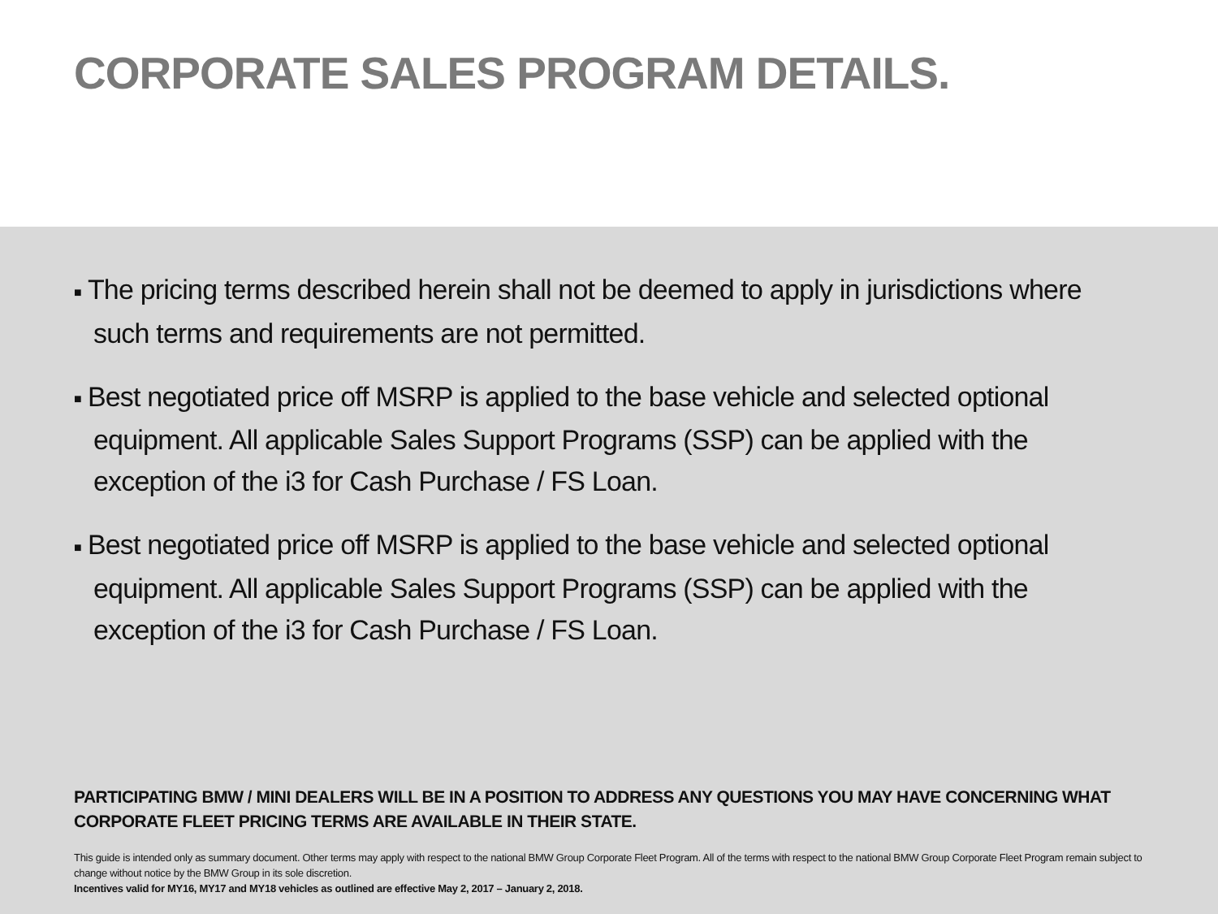CORPORATE SALES PROGRAM DETAILS.
■ The pricing terms described herein shall not be deemed to apply in jurisdictions where such terms and requirements are not permitted.
■ Best negotiated price off MSRP is applied to the base vehicle and selected optional equipment. All applicable Sales Support Programs (SSP) can be applied with the exception of the i3 for Cash Purchase / FS Loan.
■ Best negotiated price off MSRP is applied to the base vehicle and selected optional equipment. All applicable Sales Support Programs (SSP) can be applied with the exception of the i3 for Cash Purchase / FS Loan.
PARTICIPATING BMW / MINI DEALERS WILL BE IN A POSITION TO ADDRESS ANY QUESTIONS YOU MAY HAVE CONCERNING WHAT CORPORATE FLEET PRICING TERMS ARE AVAILABLE IN THEIR STATE.
This guide is intended only as summary document. Other terms may apply with respect to the national BMW Group Corporate Fleet Program. All of the terms with respect to the national BMW Group Corporate Fleet Program remain subject to change without notice by the BMW Group in its sole discretion.
Incentives valid for MY16, MY17 and MY18 vehicles as outlined are effective May 2, 2017 – January 2, 2018.